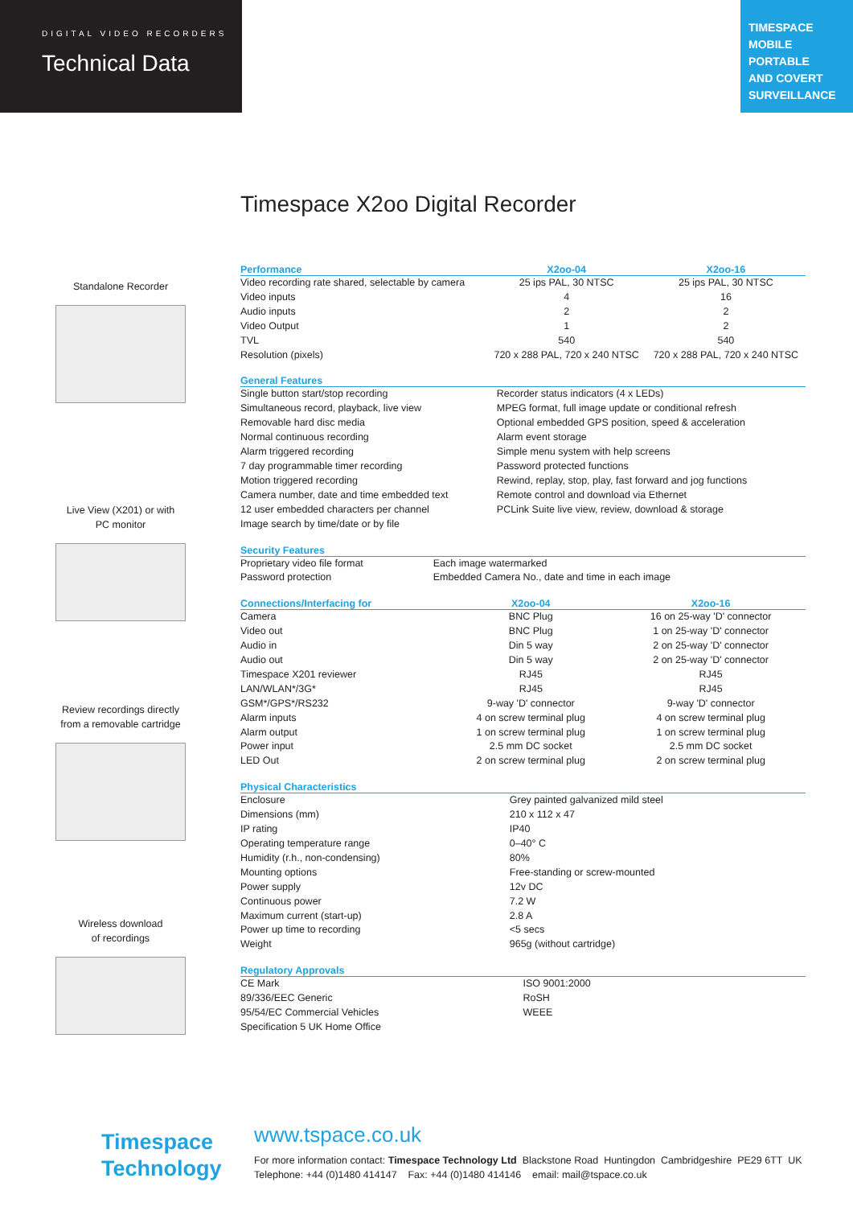DIGITAL VIDEO RECORDERS
Technical Data
TIMESPACE
MOBILE
PORTABLE
AND COVERT
SURVEILLANCE
Timespace X2oo Digital Recorder
Standalone Recorder
Live View (X201) or with
PC monitor
Review recordings directly
from a removable cartridge
Wireless download
of recordings
| Performance | X2oo-04 | X2oo-16 |
| --- | --- | --- |
| Video recording rate shared, selectable by camera | 25 ips PAL, 30 NTSC | 25 ips PAL, 30 NTSC |
| Video inputs | 4 | 16 |
| Audio inputs | 2 | 2 |
| Video Output | 1 | 2 |
| TVL | 540 | 540 |
| Resolution (pixels) | 720 x 288 PAL, 720 x 240 NTSC | 720 x 288 PAL, 720 x 240 NTSC |
| General Features | |
| --- | --- |
| Single button start/stop recording | Recorder status indicators (4 x LEDs) |
| Simultaneous record, playback, live view | MPEG format, full image update or conditional refresh |
| Removable hard disc media | Optional embedded GPS position, speed & acceleration |
| Normal continuous recording | Alarm event storage |
| Alarm triggered recording | Simple menu system with help screens |
| 7 day programmable timer recording | Password protected functions |
| Motion triggered recording | Rewind, replay, stop, play, fast forward and jog functions |
| Camera number, date and time embedded text | Remote control and download via Ethernet |
| 12 user embedded characters per channel | PCLink Suite live view, review, download & storage |
| Image search by time/date or by file | |
| Security Features | |
| --- | --- |
| Proprietary video file format | Each image watermarked |
| Password protection | Embedded Camera No., date and time in each image |
| Connections/Interfacing for | X2oo-04 | X2oo-16 |
| --- | --- | --- |
| Camera | BNC Plug | 16 on 25-way 'D' connector |
| Video out | BNC Plug | 1 on 25-way 'D' connector |
| Audio in | Din 5 way | 2 on 25-way 'D' connector |
| Audio out | Din 5 way | 2 on 25-way 'D' connector |
| Timespace X201 reviewer | RJ45 | RJ45 |
| LAN/WLAN*/3G* | RJ45 | RJ45 |
| GSM*/GPS*/RS232 | 9-way 'D' connector | 9-way 'D' connector |
| Alarm inputs | 4 on screw terminal plug | 4 on screw terminal plug |
| Alarm output | 1 on screw terminal plug | 1 on screw terminal plug |
| Power input | 2.5 mm DC socket | 2.5 mm DC socket |
| LED Out | 2 on screw terminal plug | 2 on screw terminal plug |
| Physical Characteristics | |
| --- | --- |
| Enclosure | Grey painted galvanized mild steel |
| Dimensions (mm) | 210 x 112 x 47 |
| IP rating | IP40 |
| Operating temperature range | 0–40° C |
| Humidity (r.h., non-condensing) | 80% |
| Mounting options | Free-standing or screw-mounted |
| Power supply | 12v DC |
| Continuous power | 7.2 W |
| Maximum current (start-up) | 2.8 A |
| Power up time to recording | <5 secs |
| Weight | 965g (without cartridge) |
| Regulatory Approvals | |
| --- | --- |
| CE Mark | ISO 9001:2000 |
| 89/336/EEC Generic | RoSH |
| 95/54/EC Commercial Vehicles | WEEE |
| Specification 5 UK Home Office | |
Timespace
Technology
www.tspace.co.uk
For more information contact: Timespace Technology Ltd Blackstone Road Huntingdon Cambridgeshire PE29 6TT UK
Telephone: +44 (0)1480 414147 Fax: +44 (0)1480 414146 email: mail@tspace.co.uk